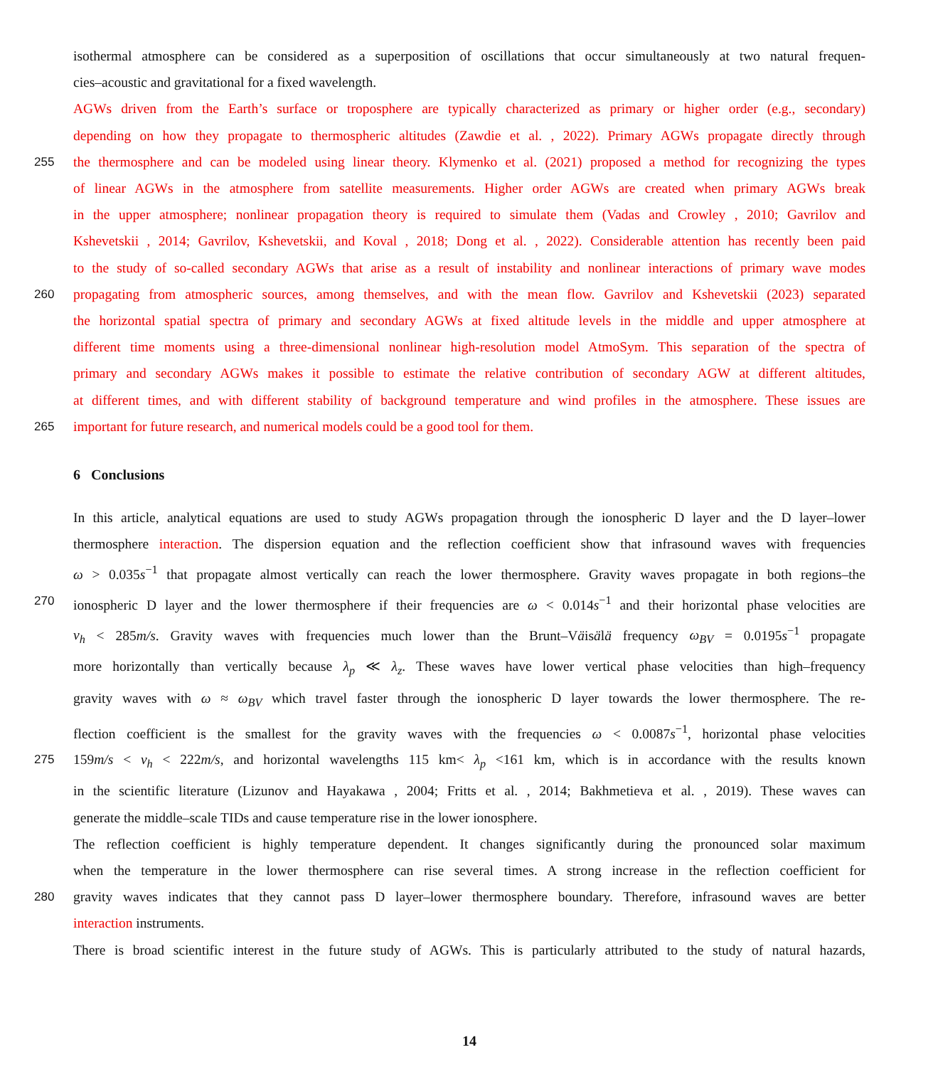isothermal atmosphere can be considered as a superposition of oscillations that occur simultaneously at two natural frequen-
cies–acoustic and gravitational for a fixed wavelength.
AGWs driven from the Earth’s surface or troposphere are typically characterized as primary or higher order (e.g., secondary)
depending on how they propagate to thermospheric altitudes (Zawdie et al. , 2022). Primary AGWs propagate directly through
255 the thermosphere and can be modeled using linear theory. Klymenko et al. (2021) proposed a method for recognizing the types
of linear AGWs in the atmosphere from satellite measurements. Higher order AGWs are created when primary AGWs break
in the upper atmosphere; nonlinear propagation theory is required to simulate them (Vadas and Crowley , 2010; Gavrilov and
Kshevetskii , 2014; Gavrilov, Kshevetskii, and Koval , 2018; Dong et al. , 2022). Considerable attention has recently been paid
to the study of so-called secondary AGWs that arise as a result of instability and nonlinear interactions of primary wave modes
260 propagating from atmospheric sources, among themselves, and with the mean flow. Gavrilov and Kshevetskii (2023) separated
the horizontal spatial spectra of primary and secondary AGWs at fixed altitude levels in the middle and upper atmosphere at
different time moments using a three-dimensional nonlinear high-resolution model AtmoSym. This separation of the spectra of
primary and secondary AGWs makes it possible to estimate the relative contribution of secondary AGW at different altitudes,
at different times, and with different stability of background temperature and wind profiles in the atmosphere. These issues are
265 important for future research, and numerical models could be a good tool for them.
6 Conclusions
In this article, analytical equations are used to study AGWs propagation through the ionospheric D layer and the D layer–lower
thermosphere interaction. The dispersion equation and the reflection coefficient show that infrasound waves with frequencies
ω > 0.035s<sup>−1</sup> that propagate almost vertically can reach the lower thermosphere. Gravity waves propagate in both regions–the
270 ionospheric D layer and the lower thermosphere if their frequencies are ω < 0.014s<sup>−1</sup> and their horizontal phase velocities are
v<sub>h</sub> < 285m/s. Gravity waves with frequencies much lower than the Brunt–Väisälä frequency ω<sub>BV</sub> = 0.0195s<sup>−1</sup> propagate
more horizontally than vertically because λ<sub>p</sub> ≪ λ<sub>z</sub>. These waves have lower vertical phase velocities than high–frequency
gravity waves with ω ≈ ω<sub>BV</sub> which travel faster through the ionospheric D layer towards the lower thermosphere. The re-
flection coefficient is the smallest for the gravity waves with the frequencies ω < 0.0087s<sup>−1</sup>, horizontal phase velocities
275 159m/s < v<sub>h</sub> < 222m/s, and horizontal wavelengths 115 km< λ<sub>p</sub> <161 km, which is in accordance with the results known
in the scientific literature (Lizunov and Hayakawa , 2004; Fritts et al. , 2014; Bakhmetieva et al. , 2019). These waves can
generate the middle–scale TIDs and cause temperature rise in the lower ionosphere.
The reflection coefficient is highly temperature dependent. It changes significantly during the pronounced solar maximum
when the temperature in the lower thermosphere can rise several times. A strong increase in the reflection coefficient for
280 gravity waves indicates that they cannot pass D layer–lower thermosphere boundary. Therefore, infrasound waves are better
interaction instruments.
There is broad scientific interest in the future study of AGWs. This is particularly attributed to the study of natural hazards,
14